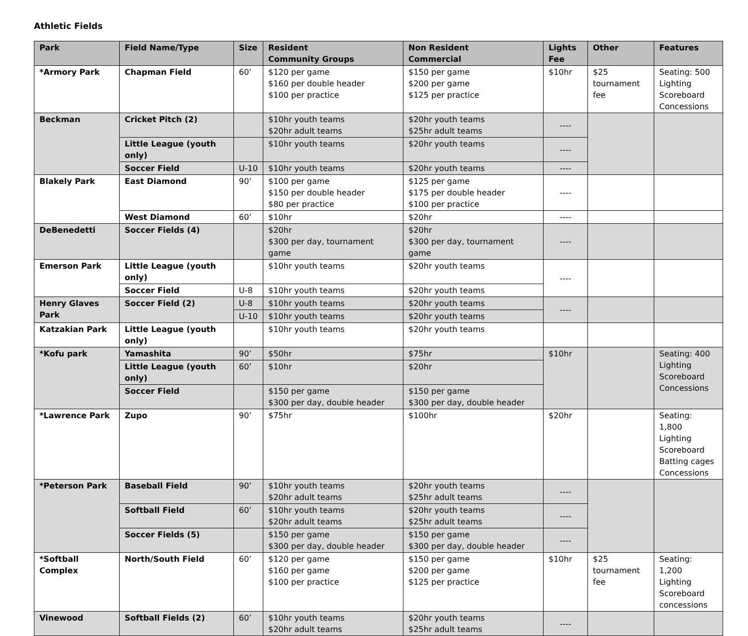Athletic Fields
| Park | Field Name/Type | Size | Resident Community Groups | Non Resident Commercial | Lights Fee | Other | Features |
| --- | --- | --- | --- | --- | --- | --- | --- |
| *Armory Park | Chapman Field | 60’ | $120 per game $160 per double header $100 per practice | $150 per game $200 per game $125 per practice | $10hr | $25 tournament fee | Seating: 500 Lighting Scoreboard Concessions |
| Beckman | Cricket Pitch (2) | | $10hr youth teams $20hr adult teams | $20hr youth teams $25hr adult teams | ---- | | |
| | Little League (youth only) | | $10hr youth teams | $20hr youth teams | ---- | | |
| | Soccer Field | U-10 | $10hr youth teams | $20hr youth teams | ---- | | |
| Blakely Park | East Diamond | 90’ | $100 per game $150 per double header $80 per practice | $125 per game $175 per double header $100 per practice | ---- | | |
| | West Diamond | 60’ | $10hr | $20hr | ---- | | |
| DeBenedetti | Soccer Fields (4) | | $20hr $300 per day, tournament game | $20hr $300 per day, tournament game | ---- | | |
| Emerson Park | Little League (youth only) | | $10hr youth teams | $20hr youth teams | ---- | | |
| | Soccer Field | U-8 | $10hr youth teams | $20hr youth teams | | | |
| Henry Glaves Park | Soccer Field (2) | U-8 | $10hr youth teams | $20hr youth teams | ---- | | |
| | | U-10 | $10hr youth teams | $20hr youth teams | | | |
| Katzakian Park | Little League (youth only) | | $10hr youth teams | $20hr youth teams | | | |
| *Kofu park | Yamashita | 90’ | $50hr | $75hr | $10hr | | Seating: 400 Lighting Scoreboard Concessions |
| | Little League (youth only) | 60’ | $10hr | $20hr | | | |
| | Soccer Field | | $150 per game $300 per day, double header | $150 per game $300 per day, double header | | | |
| *Lawrence Park | Zupo | 90’ | $75hr | $100hr | $20hr | | Seating: 1,800 Lighting Scoreboard Batting cages Concessions |
| *Peterson Park | Baseball Field | 90’ | $10hr youth teams $20hr adult teams | $20hr youth teams $25hr adult teams | ---- | | |
| | Softball Field | 60’ | $10hr youth teams $20hr adult teams | $20hr youth teams $25hr adult teams | ---- | | |
| | Soccer Fields (5) | | $150 per game $300 per day, double header | $150 per game $300 per day, double header | ---- | | |
| *Softball Complex | North/South Field | 60’ | $120 per game $160 per game $100 per practice | $150 per game $200 per game $125 per practice | $10hr | $25 tournament fee | Seating: 1,200 Lighting Scoreboard concessions |
| Vinewood | Softball Fields (2) | 60’ | $10hr youth teams $20hr adult teams | $20hr youth teams $25hr adult teams | ---- | | |